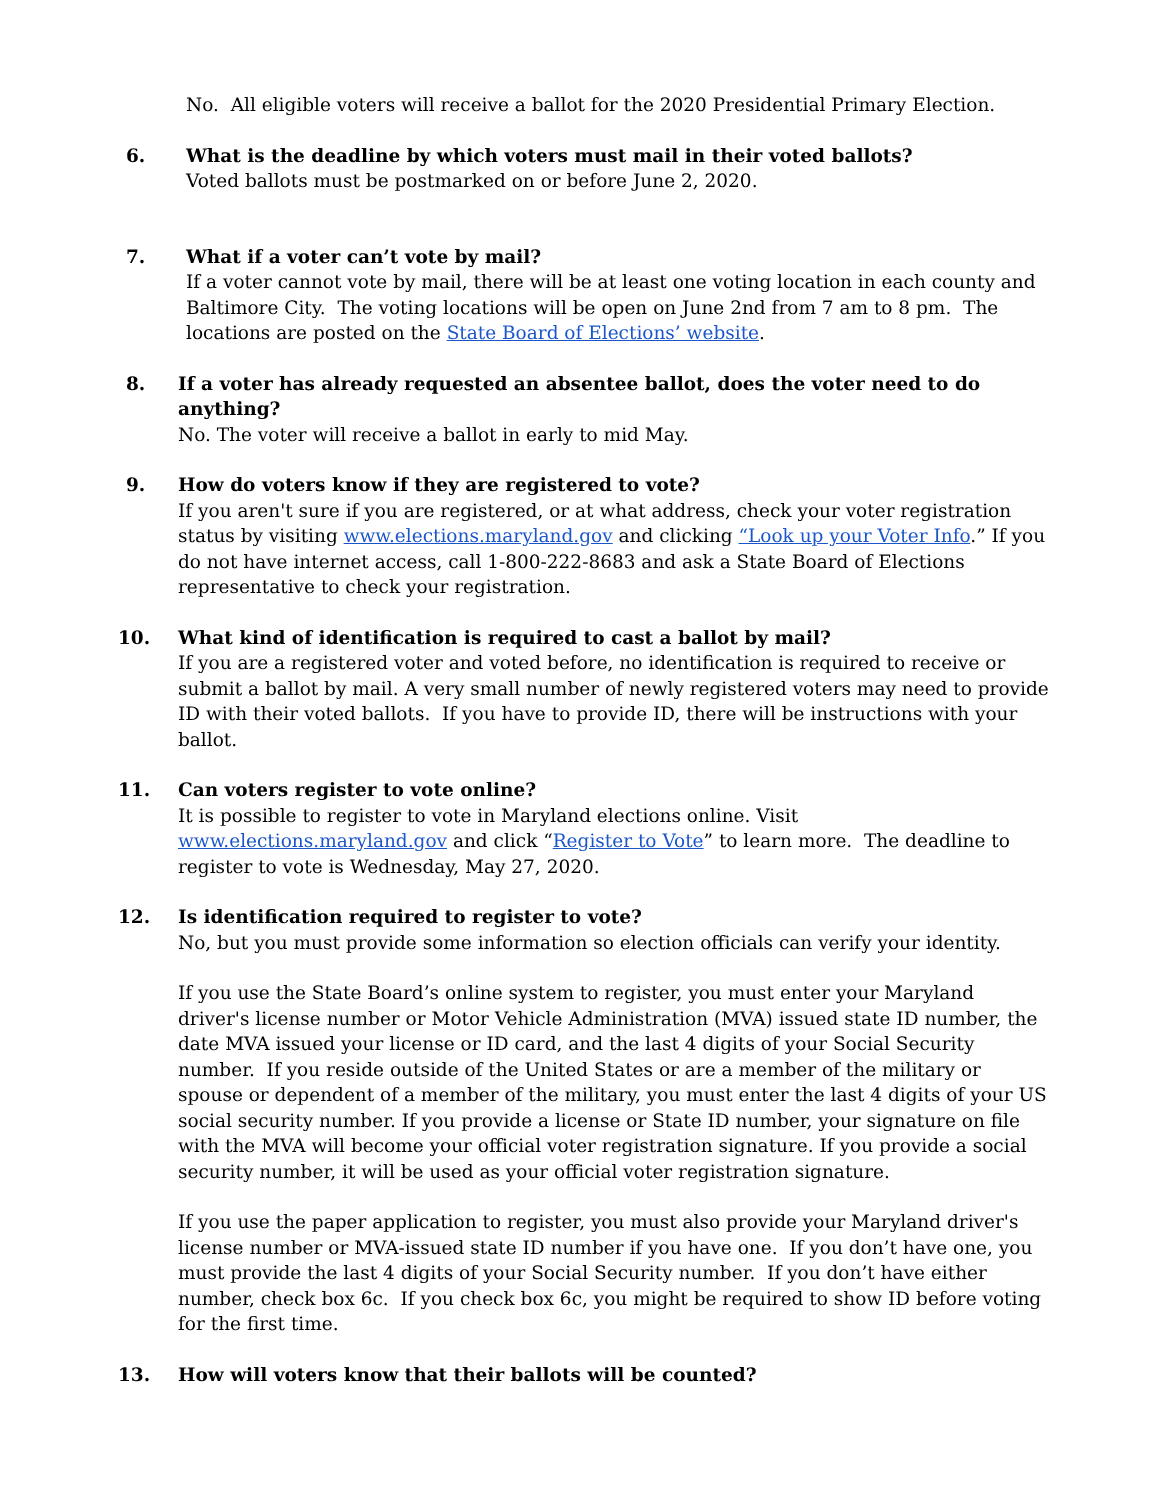No. All eligible voters will receive a ballot for the 2020 Presidential Primary Election.
6. What is the deadline by which voters must mail in their voted ballots?
Voted ballots must be postmarked on or before June 2, 2020.
7. What if a voter can’t vote by mail?
If a voter cannot vote by mail, there will be at least one voting location in each county and Baltimore City. The voting locations will be open on June 2nd from 7 am to 8 pm. The locations are posted on the State Board of Elections’ website.
8. If a voter has already requested an absentee ballot, does the voter need to do anything?
No. The voter will receive a ballot in early to mid May.
9. How do voters know if they are registered to vote?
If you aren't sure if you are registered, or at what address, check your voter registration status by visiting www.elections.maryland.gov and clicking “Look up your Voter Info.” If you do not have internet access, call 1-800-222-8683 and ask a State Board of Elections representative to check your registration.
10. What kind of identification is required to cast a ballot by mail?
If you are a registered voter and voted before, no identification is required to receive or submit a ballot by mail. A very small number of newly registered voters may need to provide ID with their voted ballots. If you have to provide ID, there will be instructions with your ballot.
11. Can voters register to vote online?
It is possible to register to vote in Maryland elections online. Visit www.elections.maryland.gov and click “Register to Vote” to learn more. The deadline to register to vote is Wednesday, May 27, 2020.
12. Is identification required to register to vote?
No, but you must provide some information so election officials can verify your identity.
If you use the State Board’s online system to register, you must enter your Maryland driver's license number or Motor Vehicle Administration (MVA) issued state ID number, the date MVA issued your license or ID card, and the last 4 digits of your Social Security number. If you reside outside of the United States or are a member of the military or spouse or dependent of a member of the military, you must enter the last 4 digits of your US social security number. If you provide a license or State ID number, your signature on file with the MVA will become your official voter registration signature. If you provide a social security number, it will be used as your official voter registration signature.
If you use the paper application to register, you must also provide your Maryland driver's license number or MVA-issued state ID number if you have one. If you don’t have one, you must provide the last 4 digits of your Social Security number. If you don’t have either number, check box 6c. If you check box 6c, you might be required to show ID before voting for the first time.
13. How will voters know that their ballots will be counted?